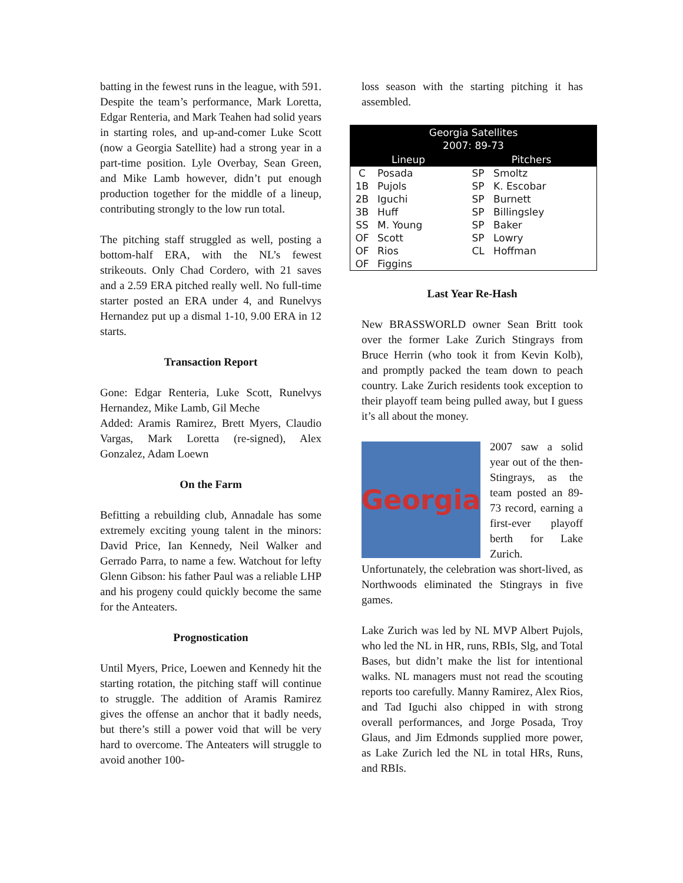batting in the fewest runs in the league, with 591. Despite the team’s performance, Mark Loretta, Edgar Renteria, and Mark Teahen had solid years in starting roles, and up-and-comer Luke Scott (now a Georgia Satellite) had a strong year in a part-time position. Lyle Overbay, Sean Green, and Mike Lamb however, didn’t put enough production together for the middle of a lineup, contributing strongly to the low run total.
The pitching staff struggled as well, posting a bottom-half ERA, with the NL’s fewest strikeouts. Only Chad Cordero, with 21 saves and a 2.59 ERA pitched really well. No full-time starter posted an ERA under 4, and Runelvys Hernandez put up a dismal 1-10, 9.00 ERA in 12 starts.
Transaction Report
Gone: Edgar Renteria, Luke Scott, Runelvys Hernandez, Mike Lamb, Gil Meche
Added: Aramis Ramirez, Brett Myers, Claudio Vargas, Mark Loretta (re-signed), Alex Gonzalez, Adam Loewn
On the Farm
Befitting a rebuilding club, Annadale has some extremely exciting young talent in the minors: David Price, Ian Kennedy, Neil Walker and Gerrado Parra, to name a few. Watchout for lefty Glenn Gibson: his father Paul was a reliable LHP and his progeny could quickly become the same for the Anteaters.
Prognostication
Until Myers, Price, Loewen and Kennedy hit the starting rotation, the pitching staff will continue to struggle. The addition of Aramis Ramirez gives the offense an anchor that it badly needs, but there’s still a power void that will be very hard to overcome. The Anteaters will struggle to avoid another 100-
loss season with the starting pitching it has assembled.
| Georgia Satellites 2007: 89-73 | | | |
| --- | --- | --- | --- |
| Lineup | | Pitchers | |
| C | Posada | SP | Smoltz |
| 1B | Pujols | SP | K. Escobar |
| 2B | Iguchi | SP | Burnett |
| 3B | Huff | SP | Billingsley |
| SS | M. Young | SP | Baker |
| OF | Scott | SP | Lowry |
| OF | Rios | CL | Hoffman |
| OF | Figgins | | |
Last Year Re-Hash
New BRASSWORLD owner Sean Britt took over the former Lake Zurich Stingrays from Bruce Herrin (who took it from Kevin Kolb), and promptly packed the team down to peach country. Lake Zurich residents took exception to their playoff team being pulled away, but I guess it’s all about the money.
Georgia
2007 saw a solid year out of the then-Stingrays, as the team posted an 89-73 record, earning a first-ever playoff berth for Lake Zurich. Unfortunately, the celebration was short-lived, as Northwoods eliminated the Stingrays in five games.
Lake Zurich was led by NL MVP Albert Pujols, who led the NL in HR, runs, RBIs, Slg, and Total Bases, but didn’t make the list for intentional walks. NL managers must not read the scouting reports too carefully. Manny Ramirez, Alex Rios, and Tad Iguchi also chipped in with strong overall performances, and Jorge Posada, Troy Glaus, and Jim Edmonds supplied more power, as Lake Zurich led the NL in total HRs, Runs, and RBIs.